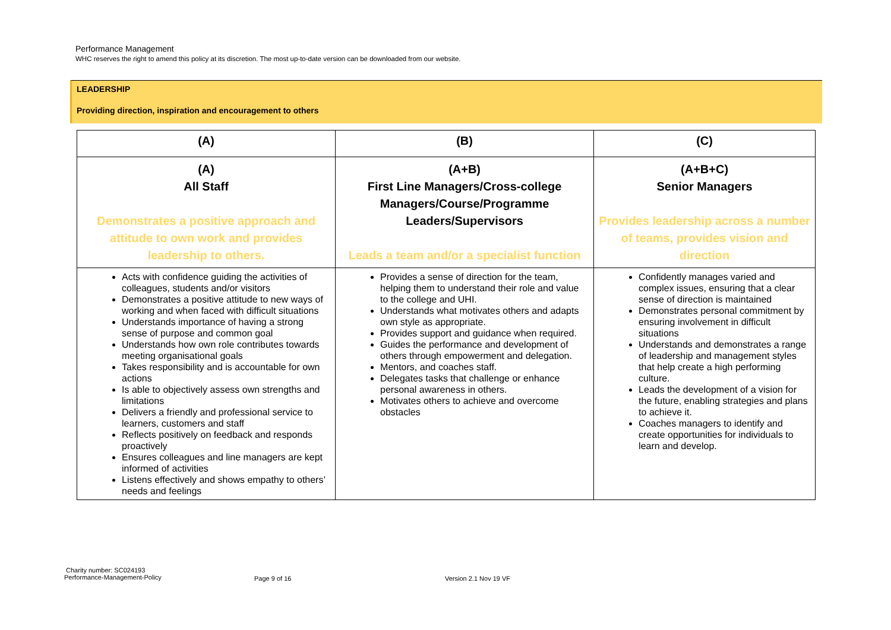Performance Management
WHC reserves the right to amend this policy at its discretion. The most up-to-date version can be downloaded from our website.
LEADERSHIP
Providing direction, inspiration and encouragement to others
| (A) | (B) | (C) |
| --- | --- | --- |
| (A) All Staff Demonstrates a positive approach and attitude to own work and provides leadership to others. | (A+B) First Line Managers/Cross-college Managers/Course/Programme Leaders/Supervisors Leads a team and/or a specialist function | (A+B+C) Senior Managers Provides leadership across a number of teams, provides vision and direction |
| Acts with confidence guiding the activities of colleagues, students and/or visitors Demonstrates a positive attitude to new ways of working and when faced with difficult situations Understands importance of having a strong sense of purpose and common goal Understands how own role contributes towards meeting organisational goals Takes responsibility and is accountable for own actions Is able to objectively assess own strengths and limitations Delivers a friendly and professional service to learners, customers and staff Reflects positively on feedback and responds proactively Ensures colleagues and line managers are kept informed of activities Listens effectively and shows empathy to others’ needs and feelings | Provides a sense of direction for the team, helping them to understand their role and value to the college and UHI. Understands what motivates others and adapts own style as appropriate. Provides support and guidance when required. Guides the performance and development of others through empowerment and delegation. Mentors, and coaches staff. Delegates tasks that challenge or enhance personal awareness in others. Motivates others to achieve and overcome obstacles | Confidently manages varied and complex issues, ensuring that a clear sense of direction is maintained Demonstrates personal commitment by ensuring involvement in difficult situations Understands and demonstrates a range of leadership and management styles that help create a high performing culture. Leads the development of a vision for the future, enabling strategies and plans to achieve it. Coaches managers to identify and create opportunities for individuals to learn and develop. |
Charity number: SC024193
Performance-Management-Policy
Page 9 of 16 Version 2.1 Nov 19 VF